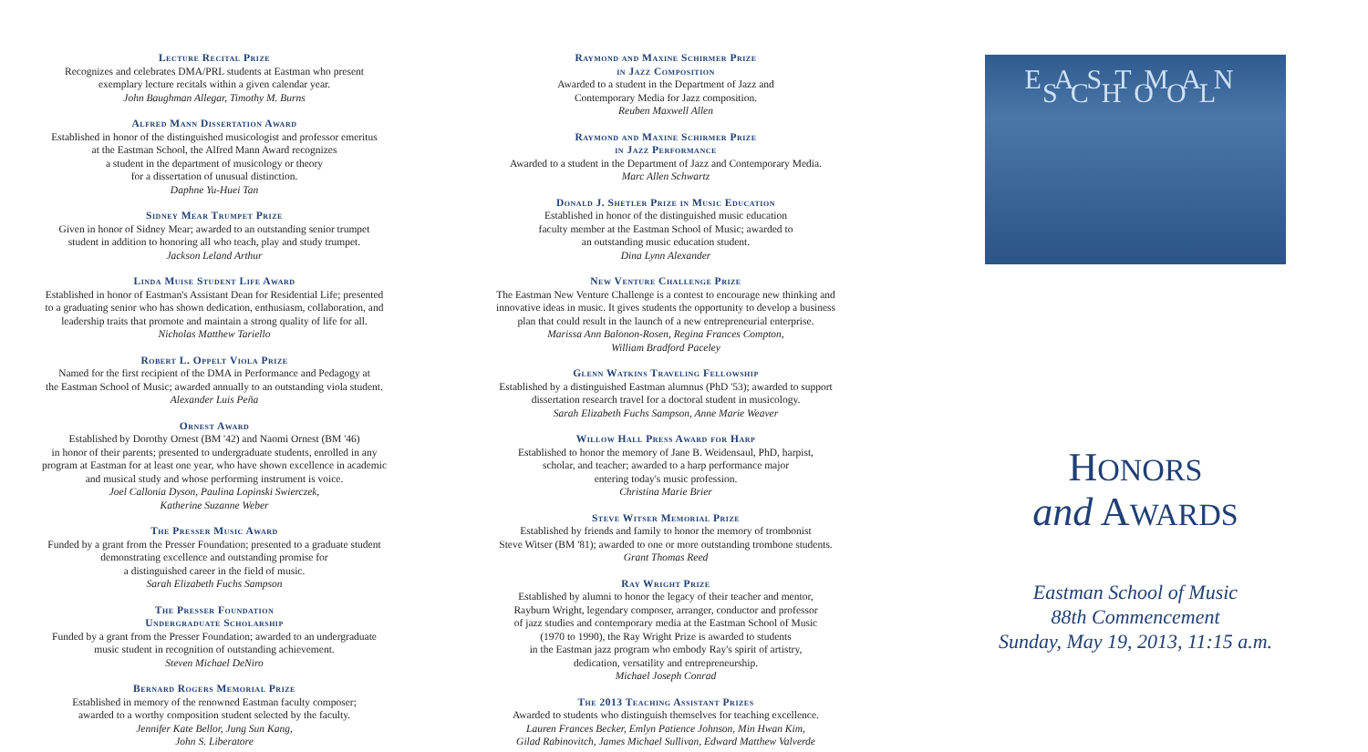Lecture Recital Prize
Recognizes and celebrates DMA/PRL students at Eastman who present
exemplary lecture recitals within a given calendar year.
John Baughman Allegar, Timothy M. Burns
Alfred Mann Dissertation Award
Established in honor of the distinguished musicologist and professor emeritus
at the Eastman School, the Alfred Mann Award recognizes
a student in the department of musicology or theory
for a dissertation of unusual distinction.
Daphne Yu-Huei Tan
Sidney Mear Trumpet Prize
Given in honor of Sidney Mear; awarded to an outstanding senior trumpet
student in addition to honoring all who teach, play and study trumpet.
Jackson Leland Arthur
Linda Muise Student Life Award
Established in honor of Eastman's Assistant Dean for Residential Life; presented
to a graduating senior who has shown dedication, enthusiasm, collaboration, and
leadership traits that promote and maintain a strong quality of life for all.
Nicholas Matthew Tariello
Robert L. Oppelt Viola Prize
Named for the first recipient of the DMA in Performance and Pedagogy at
the Eastman School of Music; awarded annually to an outstanding viola student.
Alexander Luis Peña
Ornest Award
Established by Dorothy Ornest (BM '42) and Naomi Ornest (BM '46)
in honor of their parents; presented to undergraduate students, enrolled in any
program at Eastman for at least one year, who have shown excellence in academic
and musical study and whose performing instrument is voice.
Joel Callonia Dyson, Paulina Lopinski Swierczek,
Katherine Suzanne Weber
The Presser Music Award
Funded by a grant from the Presser Foundation; presented to a graduate student
demonstrating excellence and outstanding promise for
a distinguished career in the field of music.
Sarah Elizabeth Fuchs Sampson
The Presser Foundation
Undergraduate Scholarship
Funded by a grant from the Presser Foundation; awarded to an undergraduate
music student in recognition of outstanding achievement.
Steven Michael DeNiro
Bernard Rogers Memorial Prize
Established in memory of the renowned Eastman faculty composer;
awarded to a worthy composition student selected by the faculty.
Jennifer Kate Bellor, Jung Sun Kang,
John S. Liberatore
Raymond and Maxine Schirmer Prize
in Jazz Composition
Awarded to a student in the Department of Jazz and
Contemporary Media for Jazz composition.
Reuben Maxwell Allen
Raymond and Maxine Schirmer Prize
in Jazz Performance
Awarded to a student in the Department of Jazz and Contemporary Media.
Marc Allen Schwartz
Donald J. Shetler Prize in Music Education
Established in honor of the distinguished music education
faculty member at the Eastman School of Music; awarded to
an outstanding music education student.
Dina Lynn Alexander
New Venture Challenge Prize
The Eastman New Venture Challenge is a contest to encourage new thinking and
innovative ideas in music. It gives students the opportunity to develop a business
plan that could result in the launch of a new entrepreneurial enterprise.
Marissa Ann Balonon-Rosen, Regina Frances Compton,
William Bradford Paceley
Glenn Watkins Traveling Fellowship
Established by a distinguished Eastman alumnus (PhD '53); awarded to support
dissertation research travel for a doctoral student in musicology.
Sarah Elizabeth Fuchs Sampson, Anne Marie Weaver
Willow Hall Press Award for Harp
Established to honor the memory of Jane B. Weidensaul, PhD, harpist,
scholar, and teacher; awarded to a harp performance major
entering today's music profession.
Christina Marie Brier
Steve Witser Memorial Prize
Established by friends and family to honor the memory of trombonist
Steve Witser (BM '81); awarded to one or more outstanding trombone students.
Grant Thomas Reed
Ray Wright Prize
Established by alumni to honor the legacy of their teacher and mentor,
Rayburn Wright, legendary composer, arranger, conductor and professor
of jazz studies and contemporary media at the Eastman School of Music
(1970 to 1990), the Ray Wright Prize is awarded to students
in the Eastman jazz program who embody Ray's spirit of artistry,
dedication, versatility and entrepreneurship.
Michael Joseph Conrad
The 2013 Teaching Assistant Prizes
Awarded to students who distinguish themselves for teaching excellence.
Lauren Frances Becker, Emlyn Patience Johnson, Min Hwan Kim,
Gilad Rabinovitch, James Michael Sullivan, Edward Matthew Valverde
EASTMAN SCHOOL
HONORS
and AWARDS
Eastman School of Music
88th Commencement
Sunday, May 19, 2013, 11:15 a.m.